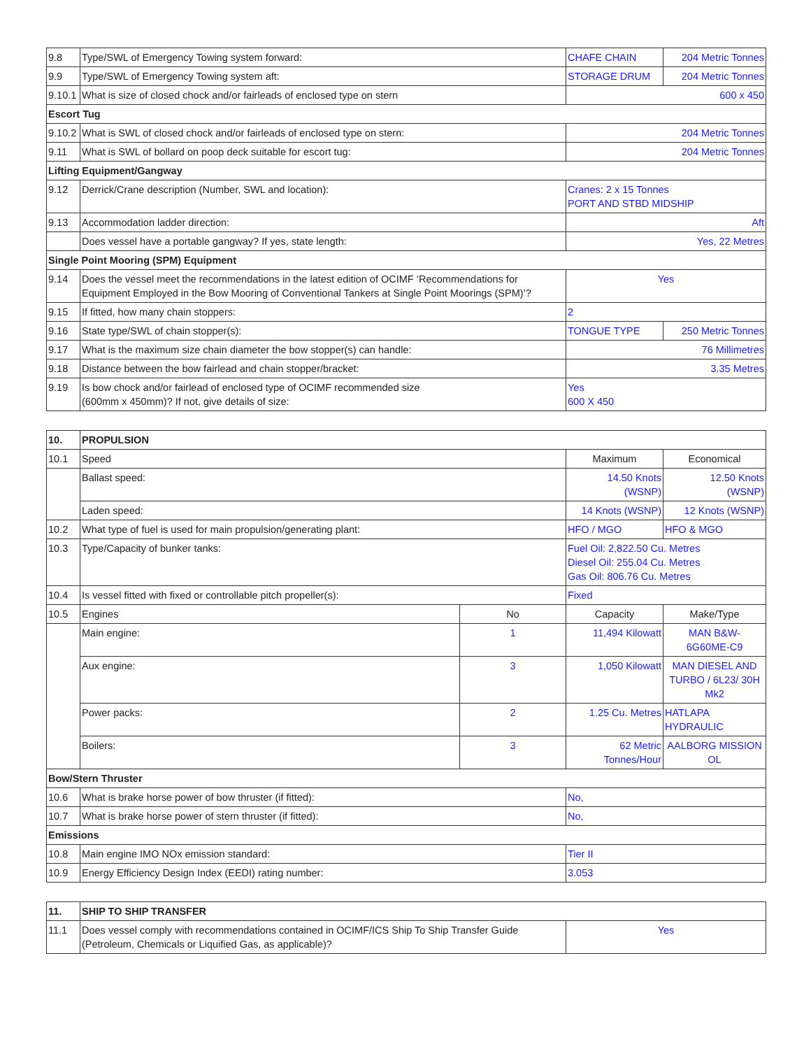| 9.8 | Type/SWL of Emergency Towing system forward: | CHAFE CHAIN | 204 Metric Tonnes |
| 9.9 | Type/SWL of Emergency Towing system aft: | STORAGE DRUM | 204 Metric Tonnes |
| 9.10.1 | What is size of closed chock and/or fairleads of enclosed type on stern | 600 x 450 | |
| Escort Tug | | | |
| 9.10.2 | What is SWL of closed chock and/or fairleads of enclosed type on stern: | 204 Metric Tonnes | |
| 9.11 | What is SWL of bollard on poop deck suitable for escort tug: | 204 Metric Tonnes | |
| Lifting Equipment/Gangway | | | |
| 9.12 | Derrick/Crane description (Number, SWL and location): | Cranes: 2 x 15 Tonnes PORT AND STBD MIDSHIP | |
| 9.13 | Accommodation ladder direction: | Aft | |
| | Does vessel have a portable gangway? If yes, state length: | Yes, 22 Metres | |
| Single Point Mooring (SPM) Equipment | | | |
| 9.14 | Does the vessel meet the recommendations in the latest edition of OCIMF ‘Recommendations for Equipment Employed in the Bow Mooring of Conventional Tankers at Single Point Moorings (SPM)’? | Yes | |
| 9.15 | If fitted, how many chain stoppers: | 2 | |
| 9.16 | State type/SWL of chain stopper(s): | TONGUE TYPE | 250 Metric Tonnes |
| 9.17 | What is the maximum size chain diameter the bow stopper(s) can handle: | 76 Millimetres | |
| 9.18 | Distance between the bow fairlead and chain stopper/bracket: | 3.35 Metres | |
| 9.19 | Is bow chock and/or fairlead of enclosed type of OCIMF recommended size (600mm x 450mm)? If not, give details of size: | Yes 600 X 450 | |
| 10. | PROPULSION | | | |
| 10.1 | Speed | | Maximum | Economical |
| | Ballast speed: | | 14.50 Knots (WSNP) | 12.50 Knots (WSNP) |
| | Laden speed: | | 14 Knots (WSNP) | 12 Knots (WSNP) |
| 10.2 | What type of fuel is used for main propulsion/generating plant: | | HFO / MGO | HFO & MGO |
| 10.3 | Type/Capacity of bunker tanks: | | Fuel Oil: 2,822.50 Cu. Metres Diesel Oil: 255.04 Cu. Metres Gas Oil: 806.76 Cu. Metres | |
| 10.4 | Is vessel fitted with fixed or controllable pitch propeller(s): | | Fixed | |
| 10.5 | Engines | No | Capacity | Make/Type |
| | Main engine: | 1 | 11,494 Kilowatt | MAN B&W- 6G60ME-C9 |
| | Aux engine: | 3 | 1,050 Kilowatt | MAN DIESEL AND TURBO / 6L23/ 30H Mk2 |
| | Power packs: | 2 | 1.25 Cu. Metres | HATLAPA HYDRAULIC |
| | Boilers: | 3 | 62 Metric Tonnes/Hour | AALBORG MISSION OL |
| Bow/Stern Thruster | | | | |
| 10.6 | What is brake horse power of bow thruster (if fitted): | | No, | |
| 10.7 | What is brake horse power of stern thruster (if fitted): | | No, | |
| Emissions | | | | |
| 10.8 | Main engine IMO NOx emission standard: | | Tier II | |
| 10.9 | Energy Efficiency Design Index (EEDI) rating number: | | 3.053 | |
| 11. | SHIP TO SHIP TRANSFER | |
| 11.1 | Does vessel comply with recommendations contained in OCIMF/ICS Ship To Ship Transfer Guide (Petroleum, Chemicals or Liquified Gas, as applicable)? | Yes |